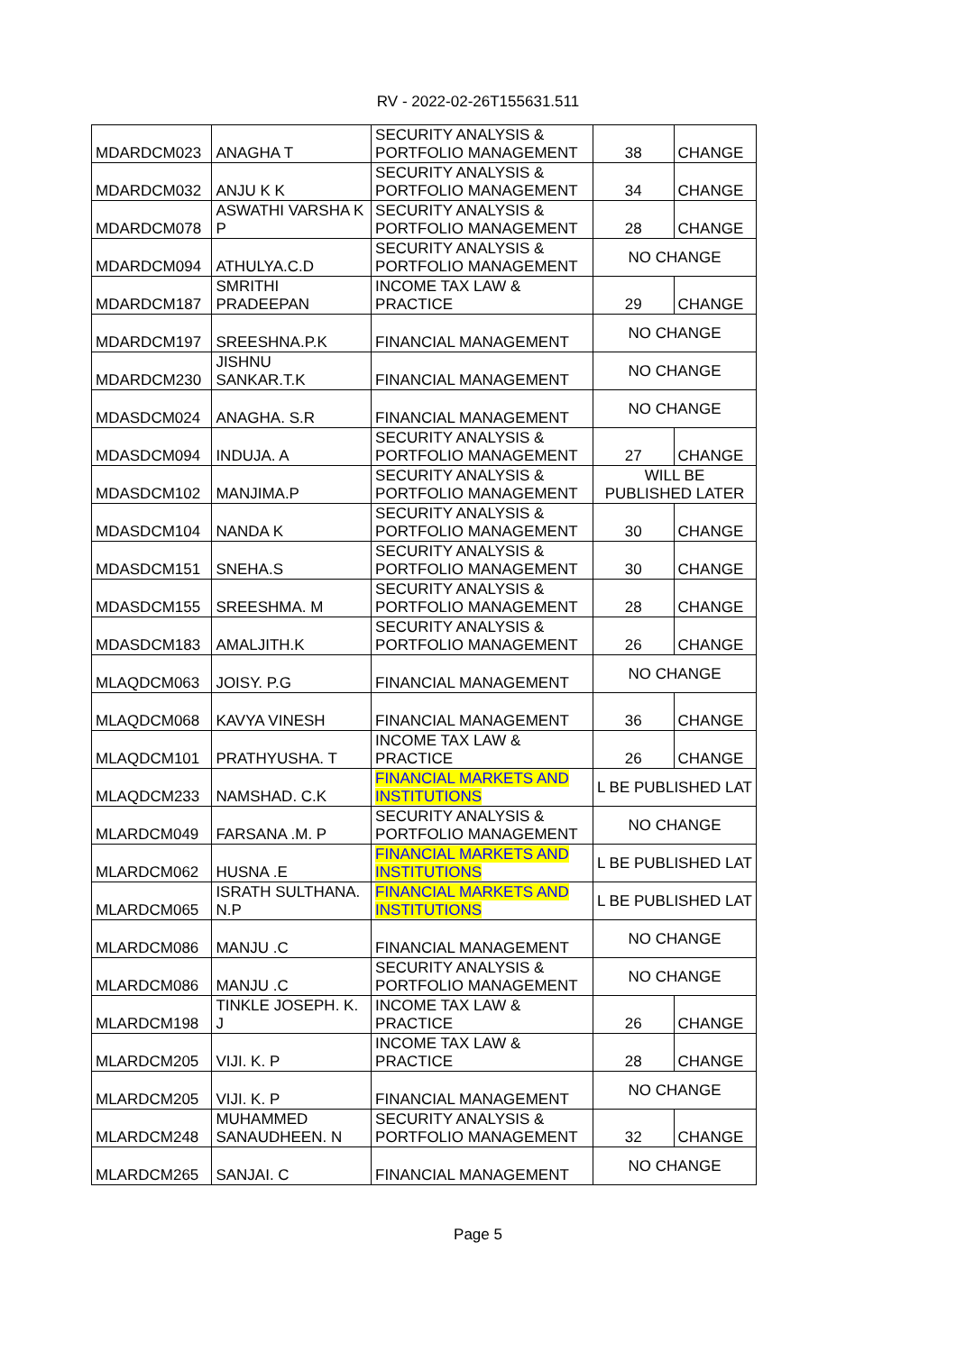RV - 2022-02-26T155631.511
| MDARDCM023 | ANAGHA T | SECURITY ANALYSIS & PORTFOLIO MANAGEMENT | 38 | CHANGE |
| MDARDCM032 | ANJU K K | SECURITY ANALYSIS & PORTFOLIO MANAGEMENT | 34 | CHANGE |
| MDARDCM078 | ASWATHI VARSHA K P | SECURITY ANALYSIS & PORTFOLIO MANAGEMENT | 28 | CHANGE |
| MDARDCM094 | ATHULYA.C.D | SECURITY ANALYSIS & PORTFOLIO MANAGEMENT | NO CHANGE | |
| MDARDCM187 | SMRITHI PRADEEPAN | INCOME TAX LAW & PRACTICE | 29 | CHANGE |
| MDARDCM197 | SREESHNA.P.K | FINANCIAL MANAGEMENT | NO CHANGE | |
| MDARDCM230 | JISHNU SANKAR.T.K | FINANCIAL MANAGEMENT | NO CHANGE | |
| MDASDCM024 | ANAGHA. S.R | FINANCIAL MANAGEMENT | NO CHANGE | |
| MDASDCM094 | INDUJA. A | SECURITY ANALYSIS & PORTFOLIO MANAGEMENT | 27 | CHANGE |
| MDASDCM102 | MANJIMA.P | SECURITY ANALYSIS & PORTFOLIO MANAGEMENT | WILL BE PUBLISHED LATER | |
| MDASDCM104 | NANDA K | SECURITY ANALYSIS & PORTFOLIO MANAGEMENT | 30 | CHANGE |
| MDASDCM151 | SNEHA.S | SECURITY ANALYSIS & PORTFOLIO MANAGEMENT | 30 | CHANGE |
| MDASDCM155 | SREESHMA. M | SECURITY ANALYSIS & PORTFOLIO MANAGEMENT | 28 | CHANGE |
| MDASDCM183 | AMALJITH.K | SECURITY ANALYSIS & PORTFOLIO MANAGEMENT | 26 | CHANGE |
| MLAQDCM063 | JOISY. P.G | FINANCIAL MANAGEMENT | NO CHANGE | |
| MLAQDCM068 | KAVYA VINESH | FINANCIAL MANAGEMENT | 36 | CHANGE |
| MLAQDCM101 | PRATHYUSHA. T | INCOME TAX LAW & PRACTICE | 26 | CHANGE |
| MLAQDCM233 | NAMSHAD. C.K | FINANCIAL MARKETS AND INSTITUTIONS | L BE PUBLISHED LAT | |
| MLARDCM049 | FARSANA .M. P | SECURITY ANALYSIS & PORTFOLIO MANAGEMENT | NO CHANGE | |
| MLARDCM062 | HUSNA .E | FINANCIAL MARKETS AND INSTITUTIONS | L BE PUBLISHED LAT | |
| MLARDCM065 | ISRATH SULTHANA. N.P | FINANCIAL MARKETS AND INSTITUTIONS | L BE PUBLISHED LAT | |
| MLARDCM086 | MANJU .C | FINANCIAL MANAGEMENT | NO CHANGE | |
| MLARDCM086 | MANJU .C | SECURITY ANALYSIS & PORTFOLIO MANAGEMENT | NO CHANGE | |
| MLARDCM198 | TINKLE JOSEPH. K. J | INCOME TAX LAW & PRACTICE | 26 | CHANGE |
| MLARDCM205 | VIJI. K. P | INCOME TAX LAW & PRACTICE | 28 | CHANGE |
| MLARDCM205 | VIJI. K. P | FINANCIAL MANAGEMENT | NO CHANGE | |
| MLARDCM248 | MUHAMMED SANAUDHEEN. N | SECURITY ANALYSIS & PORTFOLIO MANAGEMENT | 32 | CHANGE |
| MLARDCM265 | SANJAI. C | FINANCIAL MANAGEMENT | NO CHANGE | |
Page 5